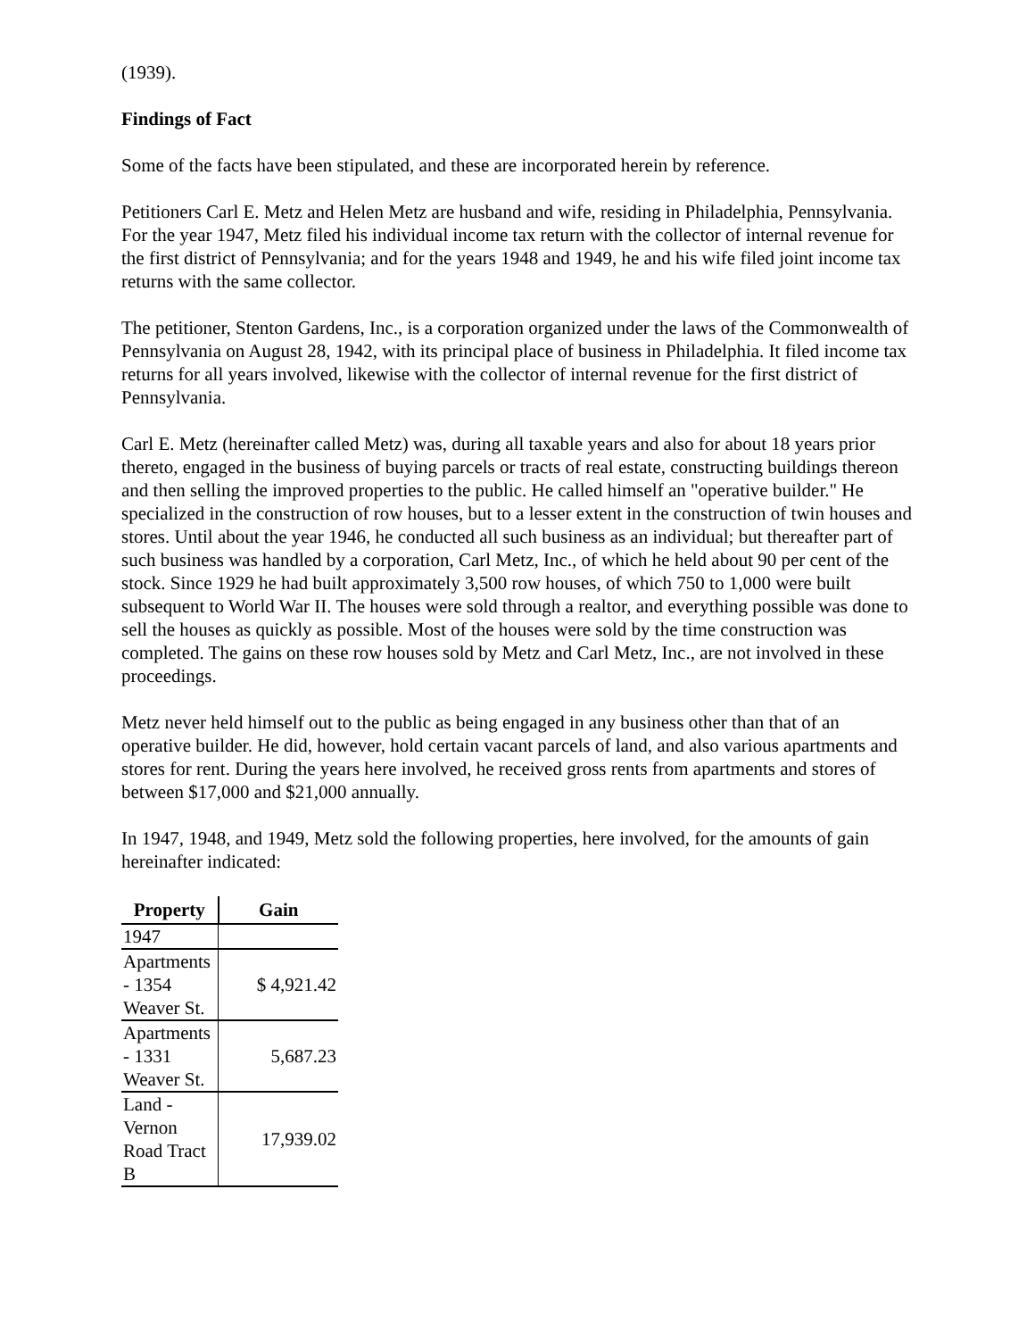(1939).
Findings of Fact
Some of the facts have been stipulated, and these are incorporated herein by reference.
Petitioners Carl E. Metz and Helen Metz are husband and wife, residing in Philadelphia, Pennsylvania. For the year 1947, Metz filed his individual income tax return with the collector of internal revenue for the first district of Pennsylvania; and for the years 1948 and 1949, he and his wife filed joint income tax returns with the same collector.
The petitioner, Stenton Gardens, Inc., is a corporation organized under the laws of the Commonwealth of Pennsylvania on August 28, 1942, with its principal place of business in Philadelphia. It filed income tax returns for all years involved, likewise with the collector of internal revenue for the first district of Pennsylvania.
Carl E. Metz (hereinafter called Metz) was, during all taxable years and also for about 18 years prior thereto, engaged in the business of buying parcels or tracts of real estate, constructing buildings thereon and then selling the improved properties to the public. He called himself an "operative builder." He specialized in the construction of row houses, but to a lesser extent in the construction of twin houses and stores. Until about the year 1946, he conducted all such business as an individual; but thereafter part of such business was handled by a corporation, Carl Metz, Inc., of which he held about 90 per cent of the stock. Since 1929 he had built approximately 3,500 row houses, of which 750 to 1,000 were built subsequent to World War II. The houses were sold through a realtor, and everything possible was done to sell the houses as quickly as possible. Most of the houses were sold by the time construction was completed. The gains on these row houses sold by Metz and Carl Metz, Inc., are not involved in these proceedings.
Metz never held himself out to the public as being engaged in any business other than that of an operative builder. He did, however, hold certain vacant parcels of land, and also various apartments and stores for rent. During the years here involved, he received gross rents from apartments and stores of between $17,000 and $21,000 annually.
In 1947, 1948, and 1949, Metz sold the following properties, here involved, for the amounts of gain hereinafter indicated:
| Property | Gain |
| --- | --- |
| 1947 | |
| Apartments - 1354 Weaver St. | $ 4,921.42 |
| Apartments - 1331 Weaver St. | 5,687.23 |
| Land - Vernon Road Tract B | 17,939.02 |